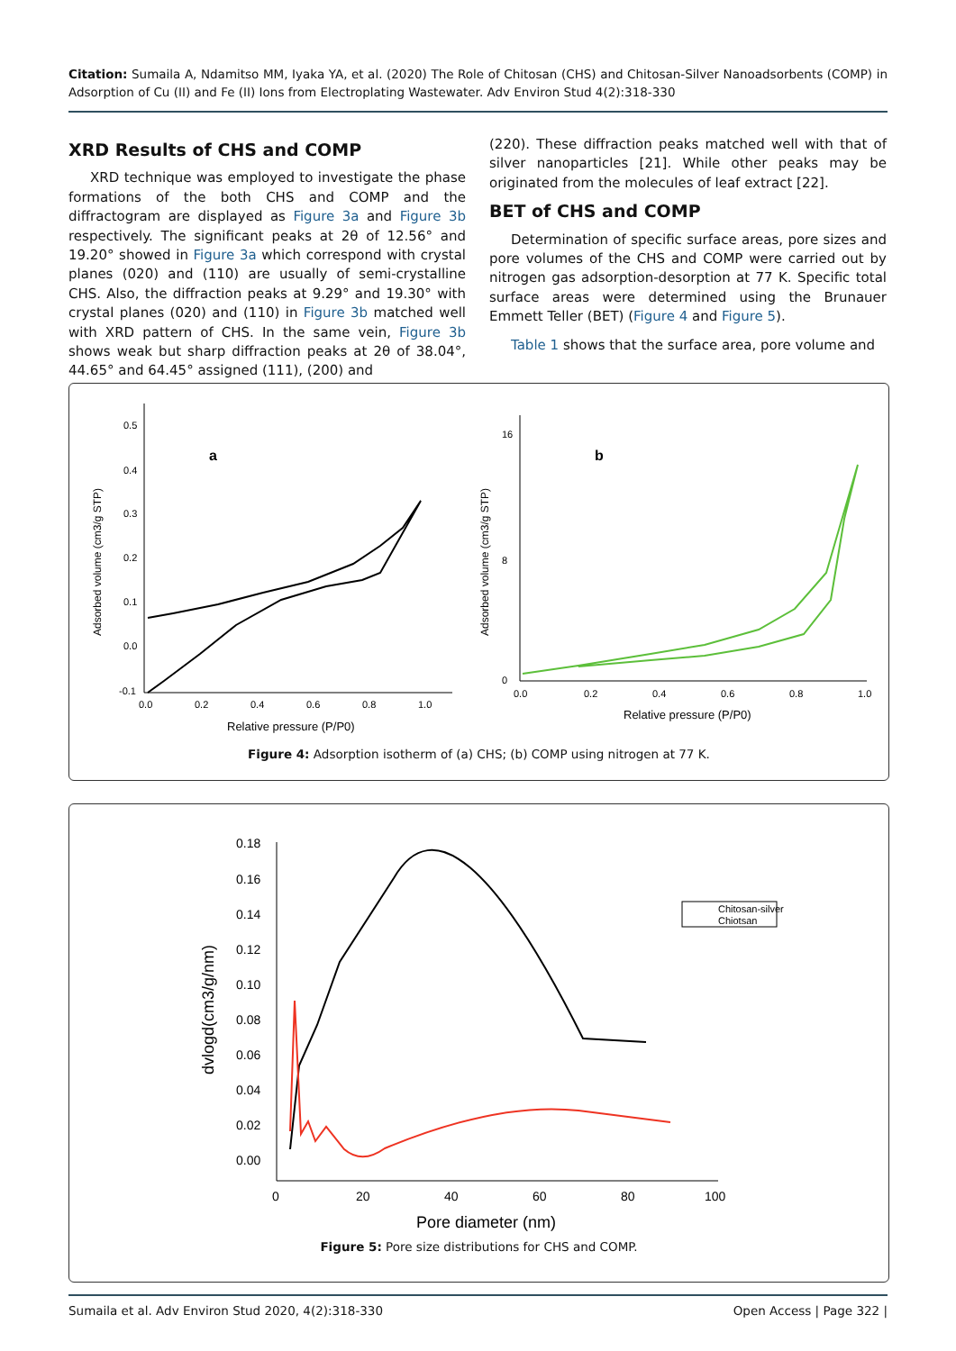Citation: Sumaila A, Ndamitso MM, Iyaka YA, et al. (2020) The Role of Chitosan (CHS) and Chitosan-Silver Nanoadsorbents (COMP) in Adsorption of Cu (II) and Fe (II) Ions from Electroplating Wastewater. Adv Environ Stud 4(2):318-330
XRD Results of CHS and COMP
XRD technique was employed to investigate the phase formations of the both CHS and COMP and the diffractogram are displayed as Figure 3a and Figure 3b respectively. The significant peaks at 2θ of 12.56° and 19.20° showed in Figure 3a which correspond with crystal planes (020) and (110) are usually of semi-crystalline CHS. Also, the diffraction peaks at 9.29° and 19.30° with crystal planes (020) and (110) in Figure 3b matched well with XRD pattern of CHS. In the same vein, Figure 3b shows weak but sharp diffraction peaks at 2θ of 38.04°, 44.65° and 64.45° assigned (111), (200) and
(220). These diffraction peaks matched well with that of silver nanoparticles [21]. While other peaks may be originated from the molecules of leaf extract [22].
BET of CHS and COMP
Determination of specific surface areas, pore sizes and pore volumes of the CHS and COMP were carried out by nitrogen gas adsorption-desorption at 77 K. Specific total surface areas were determined using the Brunauer Emmett Teller (BET) (Figure 4 and Figure 5).
Table 1 shows that the surface area, pore volume and
a
0.5
0.4
0.3
0.2
0.1
0.0
-0.1
0.0
0.2
0.4
0.6
0.8
1.0
Relative pressure (P/P0)
Adsorbed volume (cm3/g STP)
b
16
8
0
0.0
0.2
0.4
0.6
0.8
1.0
Relative pressure (P/P0)
Adsorbed volume (cm3/g STP)
Figure 4: Adsorption isotherm of (a) CHS; (b) COMP using nitrogen at 77 K.
0.18
0.16
0.14
0.12
0.10
0.08
0.06
0.04
0.02
0.00
0
20
40
60
80
100
Pore diameter (nm)
dvlogd(cm3/g/nm)
Chitosan-silver
Chiotsan
Figure 5: Pore size distributions for CHS and COMP.
Sumaila et al. Adv Environ Stud 2020, 4(2):318-330 Open Access | Page 322 |